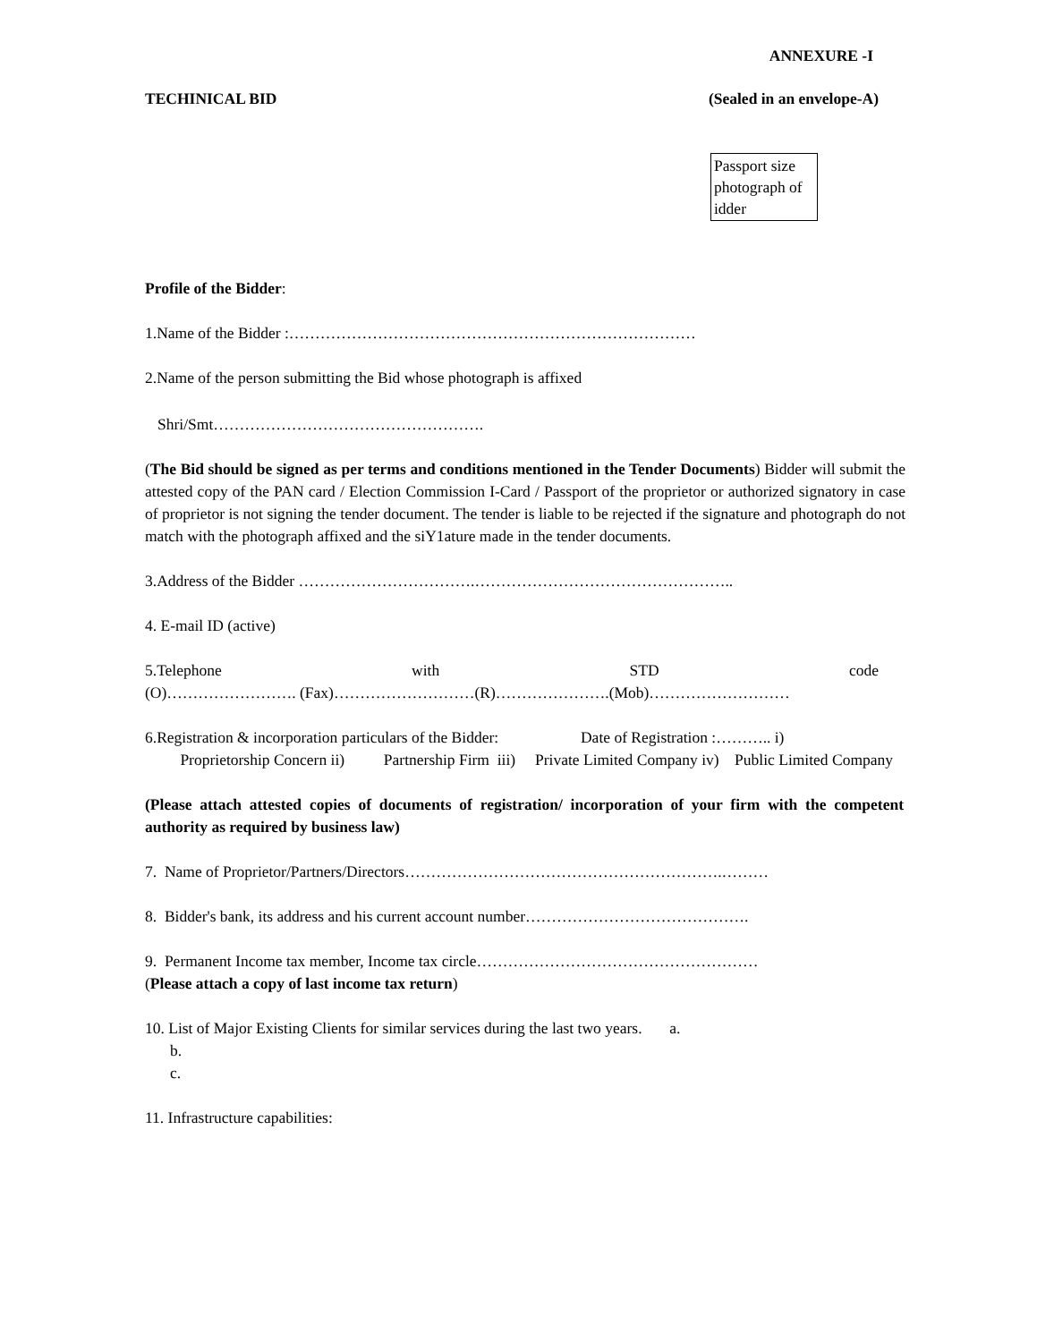ANNEXURE -I
TECHINICAL BID (Sealed in an envelope-A)
Passport size photograph of idder
Profile of the Bidder:
1.Name of the Bidder :……………………………………………………………………
2.Name of the person submitting the Bid whose photograph is affixed
Shri/Smt…………………………………………….
(The Bid should be signed as per terms and conditions mentioned in the Tender Documents) Bidder will submit the attested copy of the PAN card / Election Commission I-Card / Passport of the proprietor or authorized signatory in case of proprietor is not signing the tender document. The tender is liable to be rejected if the signature and photograph do not match with the photograph affixed and the siY1ature made in the tender documents.
3.Address of the Bidder …………………………….…………………………………………..
4. E-mail ID (active)
5.Telephone with STD code
(O)……………………. (Fax)………………………(R)………………….(Mob)………………………
6.Registration & incorporation particulars of the Bidder: Date of Registration :……….. i) Proprietorship Concern ii) Partnership Firm iii) Private Limited Company iv) Public Limited Company
(Please attach attested copies of documents of registration/ incorporation of your firm with the competent authority as required by business law)
7. Name of Proprietor/Partners/Directors…………………………………………………….………
8. Bidder's bank, its address and his current account number…………………………………….
9. Permanent Income tax member, Income tax circle………………………………………………
(Please attach a copy of last income tax return)
10. List of Major Existing Clients for similar services during the last two years. a.
b.
c.
11. Infrastructure capabilities: